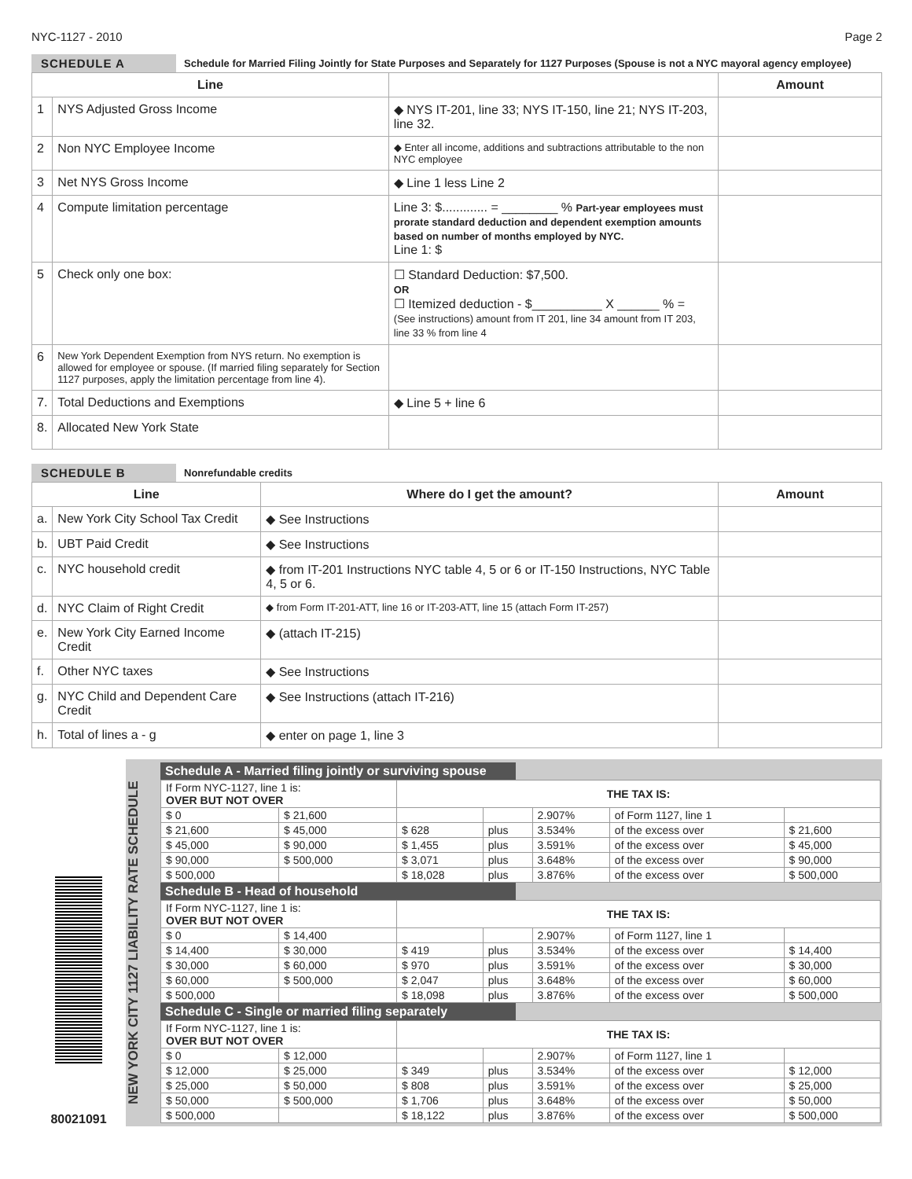NYC-1127 - 2010 Page 2
SCHEDULE A Schedule for Married Filing Jointly for State Purposes and Separately for 1127 Purposes (Spouse is not a NYC mayoral agency employee)
| Line | | | Amount |
| --- | --- | --- | --- |
| 1 | NYS Adjusted Gross Income | ◆ NYS IT-201, line 33; NYS IT-150, line 21; NYS IT-203, line 32. | |
| 2 | Non NYC Employee Income | ◆ Enter all income, additions and subtractions attributable to the non NYC employee | |
| 3 | Net NYS Gross Income | ◆ Line 1 less Line 2 | |
| 4 | Compute limitation percentage | Line 3: $............. = ________ % Part-year employees must prorate standard deduction and dependent exemption amounts based on number of months employed by NYC. Line 1: $ | |
| 5 | Check only one box: | ☐ Standard Deduction: $7,500. OR ☐ Itemized deduction - $__________ X ______ % = (See instructions) amount from IT 201, line 34 amount from IT 203, line 33 % from line 4 | |
| 6 | New York Dependent Exemption from NYS return. No exemption is allowed for employee or spouse. (If married filing separately for Section 1127 purposes, apply the limitation percentage from line 4). | | |
| 7. | Total Deductions and Exemptions | ◆ Line 5 + line 6 | |
| 8. | Allocated New York State | | |
SCHEDULE B Nonrefundable credits
| Line | | Where do I get the amount? | Amount |
| --- | --- | --- | --- |
| a. | New York City School Tax Credit | ◆ See Instructions | |
| b. | UBT Paid Credit | ◆ See Instructions | |
| c. | NYC household credit | ◆ from IT-201 Instructions NYC table 4, 5 or 6 or IT-150 Instructions, NYC Table 4, 5 or 6. | |
| d. | NYC Claim of Right Credit | ◆ from Form IT-201-ATT, line 16 or IT-203-ATT, line 15 (attach Form IT-257) | |
| e. | New York City Earned Income Credit | ◆ (attach IT-215) | |
| f. | Other NYC taxes | ◆ See Instructions | |
| g. | NYC Child and Dependent Care Credit | ◆ See Instructions (attach IT-216) | |
| h. | Total of lines a - g | ◆ enter on page 1, line 3 | |
80021091
NEW YORK CITY 1127 LIABILITY RATE SCHEDULE
Schedule A - Married filing jointly or surviving spouse
| If Form NYC-1127, line 1 is: OVER BUT NOT OVER | | THE TAX IS: | | | | |
| $ 0 | $ 21,600 | | | 2.907% | of Form 1127, line 1 | |
| $ 21,600 | $ 45,000 | $ 628 | plus | 3.534% | of the excess over | $ 21,600 |
| $ 45,000 | $ 90,000 | $ 1,455 | plus | 3.591% | of the excess over | $ 45,000 |
| $ 90,000 | $ 500,000 | $ 3,071 | plus | 3.648% | of the excess over | $ 90,000 |
| $ 500,000 | | $ 18,028 | plus | 3.876% | of the excess over | $ 500,000 |
Schedule B - Head of household
| If Form NYC-1127, line 1 is: OVER BUT NOT OVER | | THE TAX IS: | | | | |
| $ 0 | $ 14,400 | | | 2.907% | of Form 1127, line 1 | |
| $ 14,400 | $ 30,000 | $ 419 | plus | 3.534% | of the excess over | $ 14,400 |
| $ 30,000 | $ 60,000 | $ 970 | plus | 3.591% | of the excess over | $ 30,000 |
| $ 60,000 | $ 500,000 | $ 2,047 | plus | 3.648% | of the excess over | $ 60,000 |
| $ 500,000 | | $ 18,098 | plus | 3.876% | of the excess over | $ 500,000 |
Schedule C - Single or married filing separately
| If Form NYC-1127, line 1 is: OVER BUT NOT OVER | | THE TAX IS: | | | | |
| $ 0 | $ 12,000 | | | 2.907% | of Form 1127, line 1 | |
| $ 12,000 | $ 25,000 | $ 349 | plus | 3.534% | of the excess over | $ 12,000 |
| $ 25,000 | $ 50,000 | $ 808 | plus | 3.591% | of the excess over | $ 25,000 |
| $ 50,000 | $ 500,000 | $ 1,706 | plus | 3.648% | of the excess over | $ 50,000 |
| $ 500,000 | | $ 18,122 | plus | 3.876% | of the excess over | $ 500,000 |